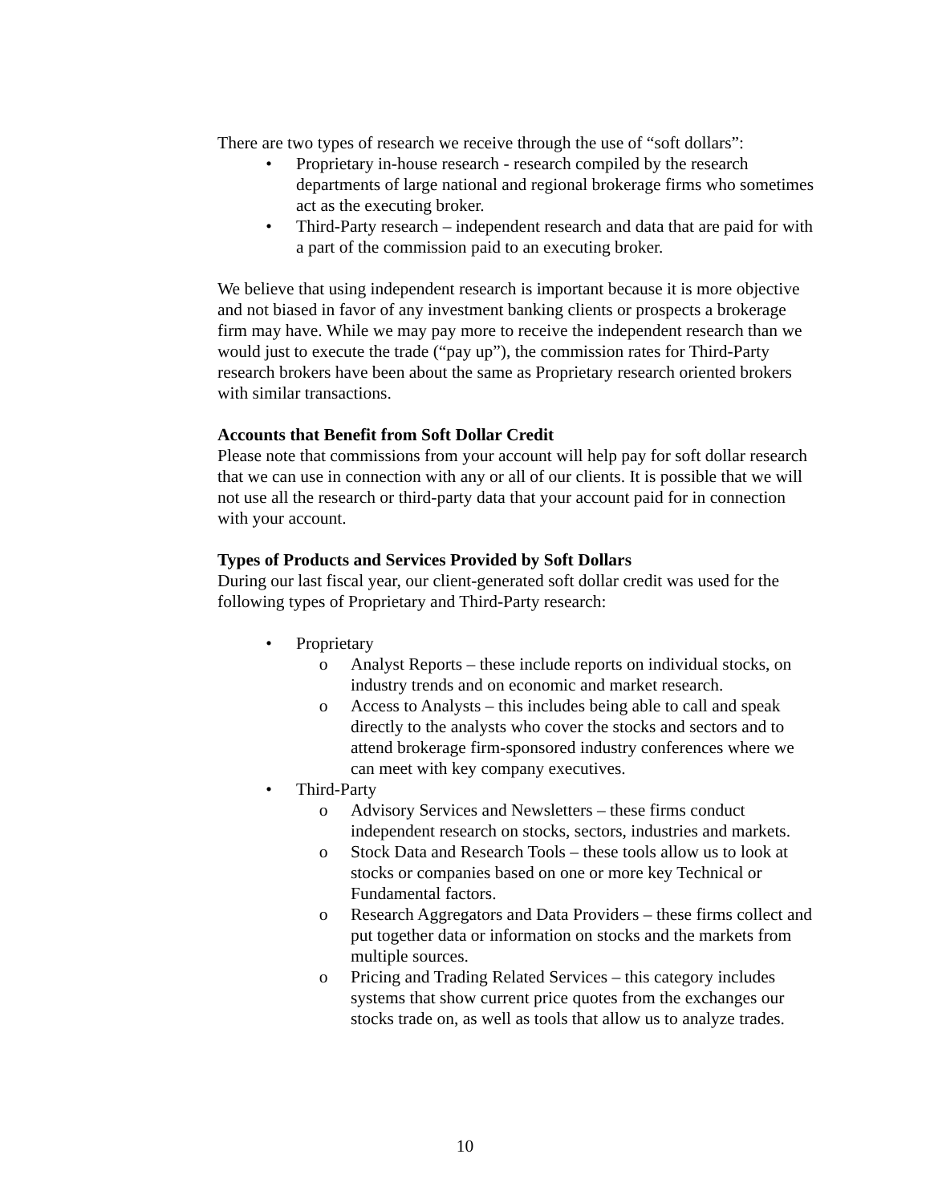There are two types of research we receive through the use of “soft dollars”:
• Proprietary in-house research - research compiled by the research departments of large national and regional brokerage firms who sometimes act as the executing broker.
• Third-Party research – independent research and data that are paid for with a part of the commission paid to an executing broker.
We believe that using independent research is important because it is more objective and not biased in favor of any investment banking clients or prospects a brokerage firm may have. While we may pay more to receive the independent research than we would just to execute the trade (“pay up”), the commission rates for Third-Party research brokers have been about the same as Proprietary research oriented brokers with similar transactions.
Accounts that Benefit from Soft Dollar Credit
Please note that commissions from your account will help pay for soft dollar research that we can use in connection with any or all of our clients. It is possible that we will not use all the research or third-party data that your account paid for in connection with your account.
Types of Products and Services Provided by Soft Dollars
During our last fiscal year, our client-generated soft dollar credit was used for the following types of Proprietary and Third-Party research:
• Proprietary
o Analyst Reports – these include reports on individual stocks, on industry trends and on economic and market research.
o Access to Analysts – this includes being able to call and speak directly to the analysts who cover the stocks and sectors and to attend brokerage firm-sponsored industry conferences where we can meet with key company executives.
• Third-Party
o Advisory Services and Newsletters – these firms conduct independent research on stocks, sectors, industries and markets.
o Stock Data and Research Tools – these tools allow us to look at stocks or companies based on one or more key Technical or Fundamental factors.
o Research Aggregators and Data Providers – these firms collect and put together data or information on stocks and the markets from multiple sources.
o Pricing and Trading Related Services – this category includes systems that show current price quotes from the exchanges our stocks trade on, as well as tools that allow us to analyze trades.
10